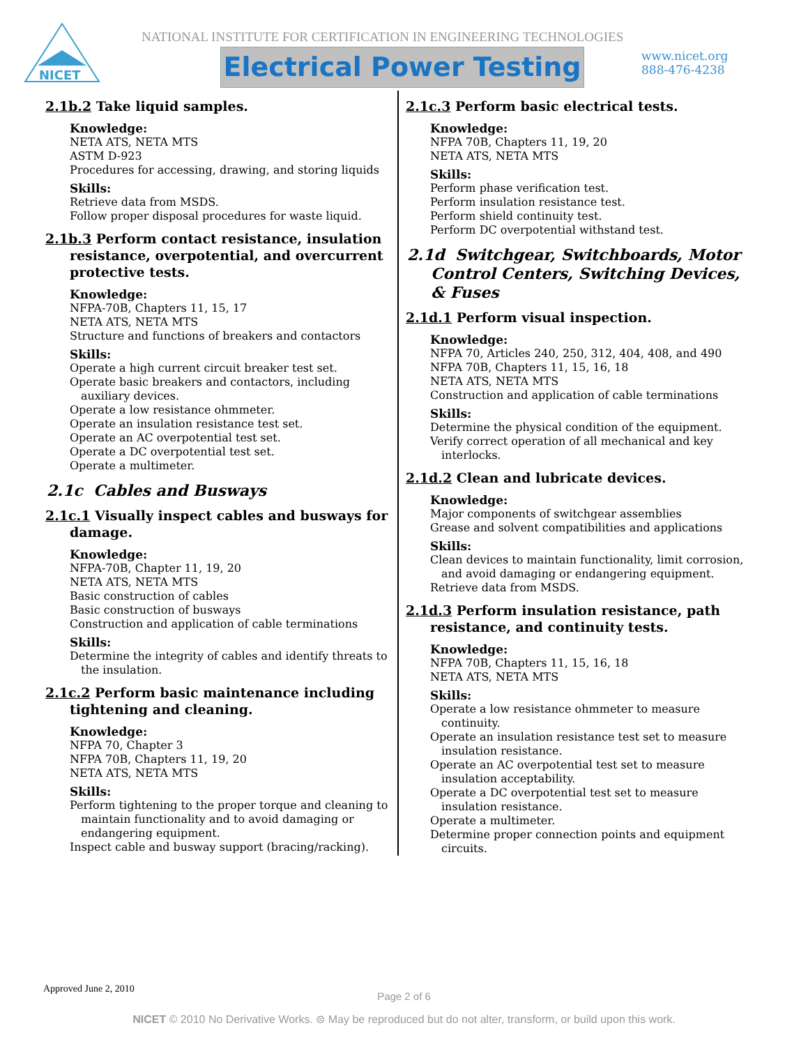NICET
NATIONAL INSTITUTE FOR CERTIFICATION IN ENGINEERING TECHNOLOGIES
Electrical Power Testing
www.nicet.org
888-476-4238
2.1b.2 Take liquid samples.
Knowledge:
NETA ATS, NETA MTS
ASTM D-923
Procedures for accessing, drawing, and storing liquids
Skills:
Retrieve data from MSDS.
Follow proper disposal procedures for waste liquid.
2.1b.3 Perform contact resistance, insulation resistance, overpotential, and overcurrent protective tests.
Knowledge:
NFPA-70B, Chapters 11, 15, 17
NETA ATS, NETA MTS
Structure and functions of breakers and contactors
Skills:
Operate a high current circuit breaker test set.
Operate basic breakers and contactors, including auxiliary devices.
Operate a low resistance ohmmeter.
Operate an insulation resistance test set.
Operate an AC overpotential test set.
Operate a DC overpotential test set.
Operate a multimeter.
2.1c Cables and Busways
2.1c.1 Visually inspect cables and busways for damage.
Knowledge:
NFPA-70B, Chapter 11, 19, 20
NETA ATS, NETA MTS
Basic construction of cables
Basic construction of busways
Construction and application of cable terminations
Skills:
Determine the integrity of cables and identify threats to the insulation.
2.1c.2 Perform basic maintenance including tightening and cleaning.
Knowledge:
NFPA 70, Chapter 3
NFPA 70B, Chapters 11, 19, 20
NETA ATS, NETA MTS
Skills:
Perform tightening to the proper torque and cleaning to maintain functionality and to avoid damaging or endangering equipment.
Inspect cable and busway support (bracing/racking).
2.1c.3 Perform basic electrical tests.
Knowledge:
NFPA 70B, Chapters 11, 19, 20
NETA ATS, NETA MTS
Skills:
Perform phase verification test.
Perform insulation resistance test.
Perform shield continuity test.
Perform DC overpotential withstand test.
2.1d Switchgear, Switchboards, Motor Control Centers, Switching Devices, & Fuses
2.1d.1 Perform visual inspection.
Knowledge:
NFPA 70, Articles 240, 250, 312, 404, 408, and 490
NFPA 70B, Chapters 11, 15, 16, 18
NETA ATS, NETA MTS
Construction and application of cable terminations
Skills:
Determine the physical condition of the equipment.
Verify correct operation of all mechanical and key interlocks.
2.1d.2 Clean and lubricate devices.
Knowledge:
Major components of switchgear assemblies
Grease and solvent compatibilities and applications
Skills:
Clean devices to maintain functionality, limit corrosion, and avoid damaging or endangering equipment.
Retrieve data from MSDS.
2.1d.3 Perform insulation resistance, path resistance, and continuity tests.
Knowledge:
NFPA 70B, Chapters 11, 15, 16, 18
NETA ATS, NETA MTS
Skills:
Operate a low resistance ohmmeter to measure continuity.
Operate an insulation resistance test set to measure insulation resistance.
Operate an AC overpotential test set to measure insulation acceptability.
Operate a DC overpotential test set to measure insulation resistance.
Operate a multimeter.
Determine proper connection points and equipment circuits.
Approved June 2, 2010
Page 2 of 6
NICET © 2010 No Derivative Works. ⊜ May be reproduced but do not alter, transform, or build upon this work.